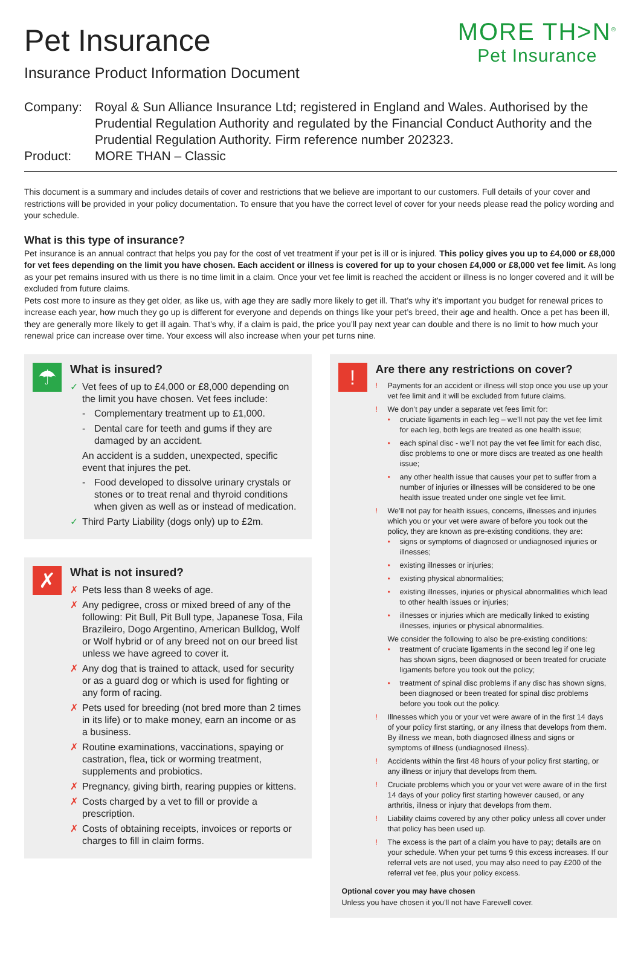Pet Insurance
Insurance Product Information Document
MORE TH>N<sup>®</sup>
Pet Insurance
Company:
Royal & Sun Alliance Insurance Ltd; registered in England and Wales. Authorised by the Prudential Regulation Authority and regulated by the Financial Conduct Authority and the Prudential Regulation Authority. Firm reference number 202323.
Product:
MORE THAN – Classic
This document is a summary and includes details of cover and restrictions that we believe are important to our customers. Full details of your cover and restrictions will be provided in your policy documentation. To ensure that you have the correct level of cover for your needs please read the policy wording and your schedule.
What is this type of insurance?
Pet insurance is an annual contract that helps you pay for the cost of vet treatment if your pet is ill or is injured. This policy gives you up to £4,000 or £8,000 for vet fees depending on the limit you have chosen. Each accident or illness is covered for up to your chosen £4,000 or £8,000 vet fee limit. As long as your pet remains insured with us there is no time limit in a claim. Once your vet fee limit is reached the accident or illness is no longer covered and it will be excluded from future claims.
Pets cost more to insure as they get older, as like us, with age they are sadly more likely to get ill. That’s why it’s important you budget for renewal prices to increase each year, how much they go up is different for everyone and depends on things like your pet’s breed, their age and health. Once a pet has been ill, they are generally more likely to get ill again. That’s why, if a claim is paid, the price you’ll pay next year can double and there is no limit to how much your renewal price can increase over time. Your excess will also increase when your pet turns nine.
☂
What is insured?
✓ Vet fees of up to £4,000 or £8,000 depending on the limit you have chosen. Vet fees include:
- Complementary treatment up to £1,000.
- Dental care for teeth and gums if they are damaged by an accident.
An accident is a sudden, unexpected, specific event that injures the pet.
- Food developed to dissolve urinary crystals or stones or to treat renal and thyroid conditions when given as well as or instead of medication.
✓ Third Party Liability (dogs only) up to £2m.
✗
What is not insured?
✗ Pets less than 8 weeks of age.
✗ Any pedigree, cross or mixed breed of any of the following: Pit Bull, Pit Bull type, Japanese Tosa, Fila Brazileiro, Dogo Argentino, American Bulldog, Wolf or Wolf hybrid or of any breed not on our breed list unless we have agreed to cover it.
✗ Any dog that is trained to attack, used for security or as a guard dog or which is used for fighting or any form of racing.
✗ Pets used for breeding (not bred more than 2 times in its life) or to make money, earn an income or as a business.
✗ Routine examinations, vaccinations, spaying or castration, flea, tick or worming treatment, supplements and probiotics.
✗ Pregnancy, giving birth, rearing puppies or kittens.
✗ Costs charged by a vet to fill or provide a prescription.
✗ Costs of obtaining receipts, invoices or reports or charges to fill in claim forms.
!
Are there any restrictions on cover?
! Payments for an accident or illness will stop once you use up your vet fee limit and it will be excluded from future claims.
! We don’t pay under a separate vet fees limit for:
• cruciate ligaments in each leg – we’ll not pay the vet fee limit for each leg, both legs are treated as one health issue;
• each spinal disc - we’ll not pay the vet fee limit for each disc, disc problems to one or more discs are treated as one health issue;
• any other health issue that causes your pet to suffer from a number of injuries or illnesses will be considered to be one health issue treated under one single vet fee limit.
! We’ll not pay for health issues, concerns, illnesses and injuries which you or your vet were aware of before you took out the policy, they are known as pre-existing conditions, they are:
• signs or symptoms of diagnosed or undiagnosed injuries or illnesses;
• existing illnesses or injuries;
• existing physical abnormalities;
• existing illnesses, injuries or physical abnormalities which lead to other health issues or injuries;
• illnesses or injuries which are medically linked to existing illnesses, injuries or physical abnormalities.
We consider the following to also be pre-existing conditions:
• treatment of cruciate ligaments in the second leg if one leg has shown signs, been diagnosed or been treated for cruciate ligaments before you took out the policy;
• treatment of spinal disc problems if any disc has shown signs, been diagnosed or been treated for spinal disc problems before you took out the policy.
! Illnesses which you or your vet were aware of in the first 14 days of your policy first starting, or any illness that develops from them. By illness we mean, both diagnosed illness and signs or symptoms of illness (undiagnosed illness).
! Accidents within the first 48 hours of your policy first starting, or any illness or injury that develops from them.
! Cruciate problems which you or your vet were aware of in the first 14 days of your policy first starting however caused, or any arthritis, illness or injury that develops from them.
! Liability claims covered by any other policy unless all cover under that policy has been used up.
! The excess is the part of a claim you have to pay; details are on your schedule. When your pet turns 9 this excess increases. If our referral vets are not used, you may also need to pay £200 of the referral vet fee, plus your policy excess.
Optional cover you may have chosen
Unless you have chosen it you’ll not have Farewell cover.